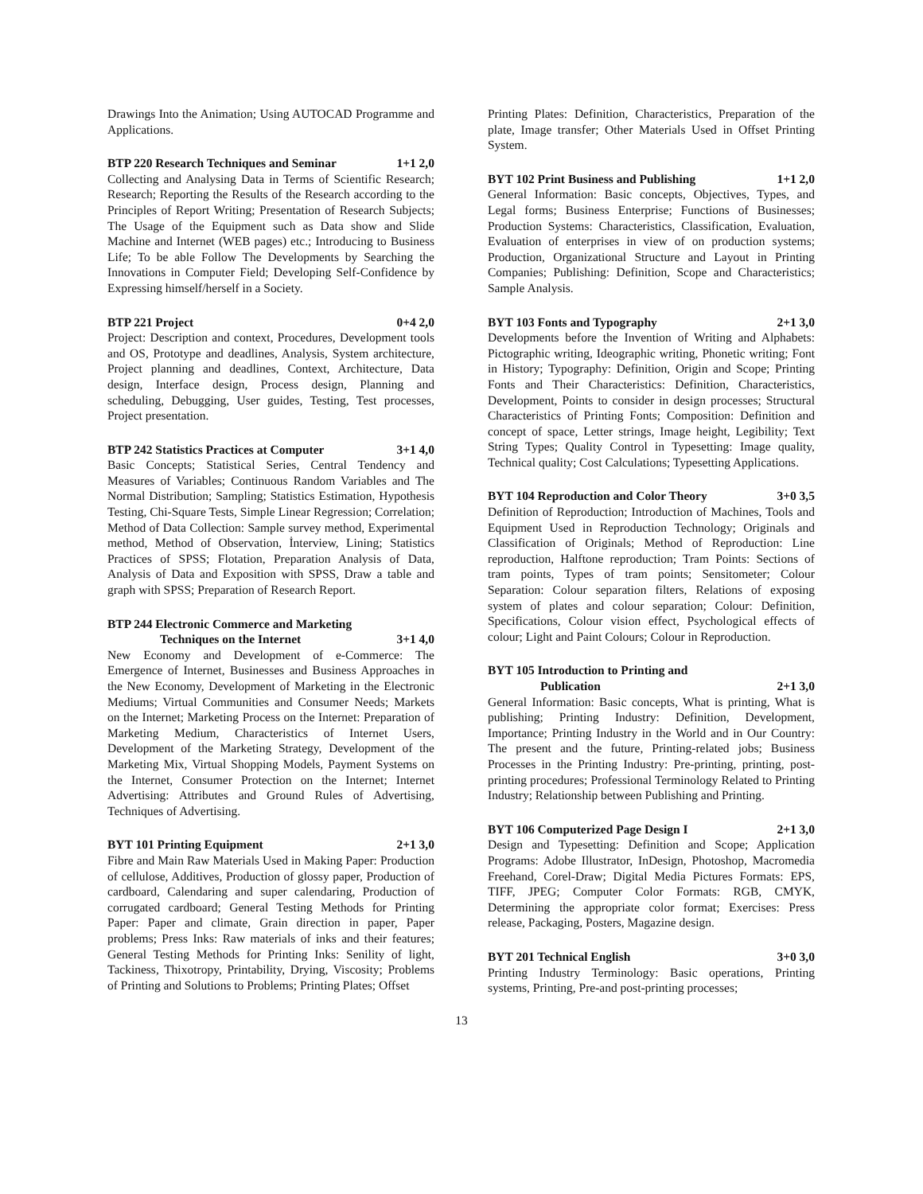Drawings Into the Animation; Using AUTOCAD Programme and Applications.
BTP 220 Research Techniques and Seminar 1+1 2,0
Collecting and Analysing Data in Terms of Scientific Research; Research; Reporting the Results of the Research according to the Principles of Report Writing; Presentation of Research Subjects; The Usage of the Equipment such as Data show and Slide Machine and Internet (WEB pages) etc.; Introducing to Business Life; To be able Follow The Developments by Searching the Innovations in Computer Field; Developing Self-Confidence by Expressing himself/herself in a Society.
BTP 221 Project 0+4 2,0
Project: Description and context, Procedures, Development tools and OS, Prototype and deadlines, Analysis, System architecture, Project planning and deadlines, Context, Architecture, Data design, Interface design, Process design, Planning and scheduling, Debugging, User guides, Testing, Test processes, Project presentation.
BTP 242 Statistics Practices at Computer 3+1 4,0
Basic Concepts; Statistical Series, Central Tendency and Measures of Variables; Continuous Random Variables and The Normal Distribution; Sampling; Statistics Estimation, Hypothesis Testing, Chi-Square Tests, Simple Linear Regression; Correlation; Method of Data Collection: Sample survey method, Experimental method, Method of Observation, İnterview, Lining; Statistics Practices of SPSS; Flotation, Preparation Analysis of Data, Analysis of Data and Exposition with SPSS, Draw a table and graph with SPSS; Preparation of Research Report.
BTP 244 Electronic Commerce and Marketing
Techniques on the Internet 3+1 4,0
New Economy and Development of e-Commerce: The Emergence of Internet, Businesses and Business Approaches in the New Economy, Development of Marketing in the Electronic Mediums; Virtual Communities and Consumer Needs; Markets on the Internet; Marketing Process on the Internet: Preparation of Marketing Medium, Characteristics of Internet Users, Development of the Marketing Strategy, Development of the Marketing Mix, Virtual Shopping Models, Payment Systems on the Internet, Consumer Protection on the Internet; Internet Advertising: Attributes and Ground Rules of Advertising, Techniques of Advertising.
BYT 101 Printing Equipment 2+1 3,0
Fibre and Main Raw Materials Used in Making Paper: Production of cellulose, Additives, Production of glossy paper, Production of cardboard, Calendaring and super calendaring, Production of corrugated cardboard; General Testing Methods for Printing Paper: Paper and climate, Grain direction in paper, Paper problems; Press Inks: Raw materials of inks and their features; General Testing Methods for Printing Inks: Senility of light, Tackiness, Thixotropy, Printability, Drying, Viscosity; Problems of Printing and Solutions to Problems; Printing Plates; Offset
Printing Plates: Definition, Characteristics, Preparation of the plate, Image transfer; Other Materials Used in Offset Printing System.
BYT 102 Print Business and Publishing 1+1 2,0
General Information: Basic concepts, Objectives, Types, and Legal forms; Business Enterprise; Functions of Businesses; Production Systems: Characteristics, Classification, Evaluation, Evaluation of enterprises in view of on production systems; Production, Organizational Structure and Layout in Printing Companies; Publishing: Definition, Scope and Characteristics; Sample Analysis.
BYT 103 Fonts and Typography 2+1 3,0
Developments before the Invention of Writing and Alphabets: Pictographic writing, Ideographic writing, Phonetic writing; Font in History; Typography: Definition, Origin and Scope; Printing Fonts and Their Characteristics: Definition, Characteristics, Development, Points to consider in design processes; Structural Characteristics of Printing Fonts; Composition: Definition and concept of space, Letter strings, Image height, Legibility; Text String Types; Quality Control in Typesetting: Image quality, Technical quality; Cost Calculations; Typesetting Applications.
BYT 104 Reproduction and Color Theory 3+0 3,5
Definition of Reproduction; Introduction of Machines, Tools and Equipment Used in Reproduction Technology; Originals and Classification of Originals; Method of Reproduction: Line reproduction, Halftone reproduction; Tram Points: Sections of tram points, Types of tram points; Sensitometer; Colour Separation: Colour separation filters, Relations of exposing system of plates and colour separation; Colour: Definition, Specifications, Colour vision effect, Psychological effects of colour; Light and Paint Colours; Colour in Reproduction.
BYT 105 Introduction to Printing and
Publication 2+1 3,0
General Information: Basic concepts, What is printing, What is publishing; Printing Industry: Definition, Development, Importance; Printing Industry in the World and in Our Country: The present and the future, Printing-related jobs; Business Processes in the Printing Industry: Pre-printing, printing, post-printing procedures; Professional Terminology Related to Printing Industry; Relationship between Publishing and Printing.
BYT 106 Computerized Page Design I 2+1 3,0
Design and Typesetting: Definition and Scope; Application Programs: Adobe Illustrator, InDesign, Photoshop, Macromedia Freehand, Corel-Draw; Digital Media Pictures Formats: EPS, TIFF, JPEG; Computer Color Formats: RGB, CMYK, Determining the appropriate color format; Exercises: Press release, Packaging, Posters, Magazine design.
BYT 201 Technical English 3+0 3,0
Printing Industry Terminology: Basic operations, Printing systems, Printing, Pre-and post-printing processes;
13